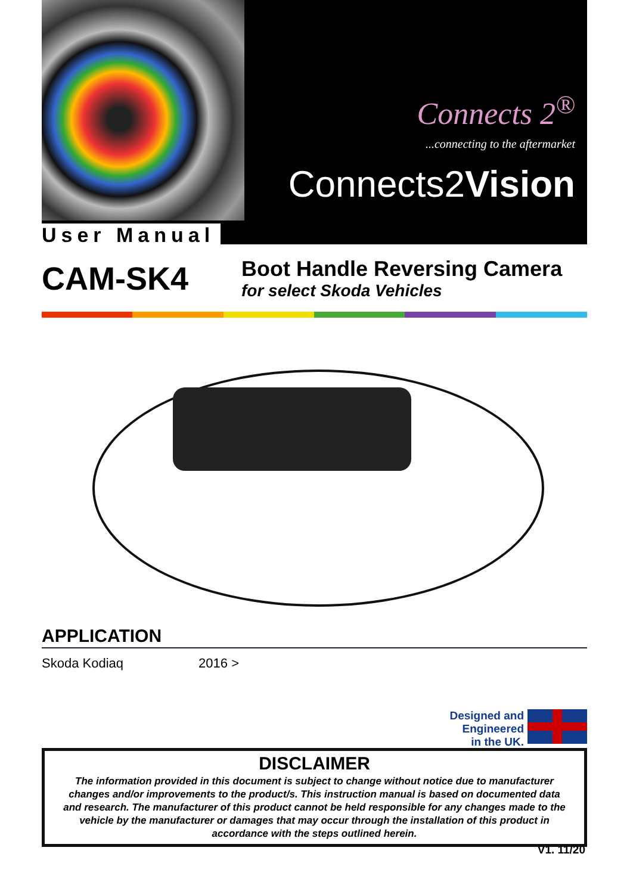Connects 2<sup>®</sup>
...connecting to the aftermarket
Connects2Vision
User Manual
CAM-SK4
Boot Handle Reversing Camera
for select Skoda Vehicles
APPLICATION
Skoda Kodiaq 2016 >
Designed and
Engineered
in the UK.
DISCLAIMER
The information provided in this document is subject to change without notice due to manufacturer changes and/or improvements to the product/s. This instruction manual is based on documented data and research. The manufacturer of this product cannot be held responsible for any changes made to the vehicle by the manufacturer or damages that may occur through the installation of this product in accordance with the steps outlined herein.
V1. 11/20